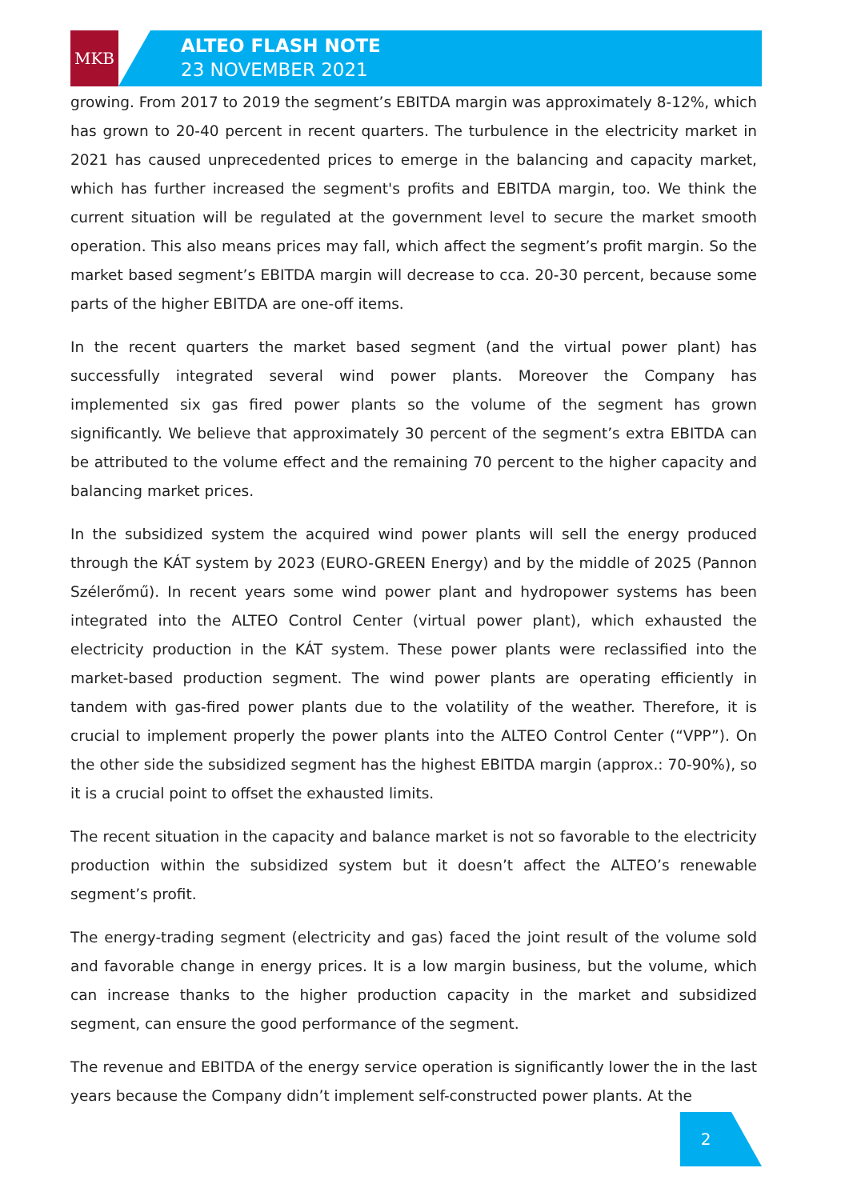MKB
ALTEO FLASH NOTE
23 NOVEMBER 2021
growing. From 2017 to 2019 the segment’s EBITDA margin was approximately 8-12%, which has grown to 20-40 percent in recent quarters. The turbulence in the electricity market in 2021 has caused unprecedented prices to emerge in the balancing and capacity market, which has further increased the segment's profits and EBITDA margin, too. We think the current situation will be regulated at the government level to secure the market smooth operation. This also means prices may fall, which affect the segment’s profit margin. So the market based segment’s EBITDA margin will decrease to cca. 20-30 percent, because some parts of the higher EBITDA are one-off items.
In the recent quarters the market based segment (and the virtual power plant) has successfully integrated several wind power plants. Moreover the Company has implemented six gas fired power plants so the volume of the segment has grown significantly. We believe that approximately 30 percent of the segment’s extra EBITDA can be attributed to the volume effect and the remaining 70 percent to the higher capacity and balancing market prices.
In the subsidized system the acquired wind power plants will sell the energy produced through the KÁT system by 2023 (EURO-GREEN Energy) and by the middle of 2025 (Pannon Szélerőmű). In recent years some wind power plant and hydropower systems has been integrated into the ALTEO Control Center (virtual power plant), which exhausted the electricity production in the KÁT system. These power plants were reclassified into the market-based production segment. The wind power plants are operating efficiently in tandem with gas-fired power plants due to the volatility of the weather. Therefore, it is crucial to implement properly the power plants into the ALTEO Control Center (“VPP”). On the other side the subsidized segment has the highest EBITDA margin (approx.: 70-90%), so it is a crucial point to offset the exhausted limits.
The recent situation in the capacity and balance market is not so favorable to the electricity production within the subsidized system but it doesn’t affect the ALTEO’s renewable segment’s profit.
The energy-trading segment (electricity and gas) faced the joint result of the volume sold and favorable change in energy prices. It is a low margin business, but the volume, which can increase thanks to the higher production capacity in the market and subsidized segment, can ensure the good performance of the segment.
The revenue and EBITDA of the energy service operation is significantly lower the in the last years because the Company didn’t implement self-constructed power plants. At the
2